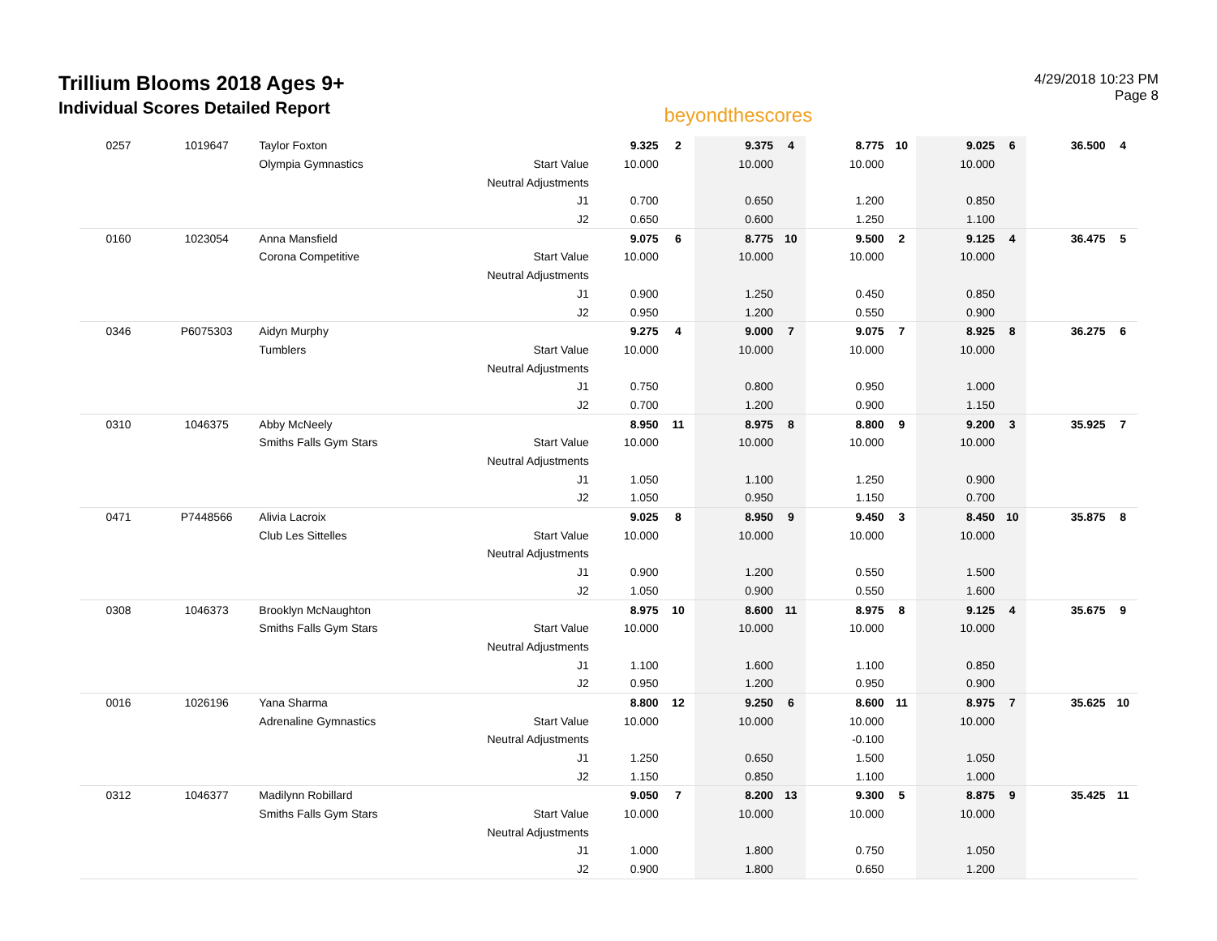Trillium Blooms 2018 Ages 9+
Individual Scores Detailed Report
beyondthescores
4/29/2018 10:23 PM
Page 8
| 0257 | 1019647 | Taylor Foxton | | 9.325 | 2 | 9.375 | 4 | 8.775 | 10 | 9.025 | 6 | 36.500 | 4 |
| | | Olympia Gymnastics | Start Value | 10.000 | | 10.000 | | 10.000 | | 10.000 | | | |
| | | | Neutral Adjustments | | | | | | | | | | |
| | | | J1 | 0.700 | | 0.650 | | 1.200 | | 0.850 | | | |
| | | | J2 | 0.650 | | 0.600 | | 1.250 | | 1.100 | | | |
| 0160 | 1023054 | Anna Mansfield | | 9.075 | 6 | 8.775 | 10 | 9.500 | 2 | 9.125 | 4 | 36.475 | 5 |
| | | Corona Competitive | Start Value | 10.000 | | 10.000 | | 10.000 | | 10.000 | | | |
| | | | Neutral Adjustments | | | | | | | | | | |
| | | | J1 | 0.900 | | 1.250 | | 0.450 | | 0.850 | | | |
| | | | J2 | 0.950 | | 1.200 | | 0.550 | | 0.900 | | | |
| 0346 | P6075303 | Aidyn Murphy | | 9.275 | 4 | 9.000 | 7 | 9.075 | 7 | 8.925 | 8 | 36.275 | 6 |
| | | Tumblers | Start Value | 10.000 | | 10.000 | | 10.000 | | 10.000 | | | |
| | | | Neutral Adjustments | | | | | | | | | | |
| | | | J1 | 0.750 | | 0.800 | | 0.950 | | 1.000 | | | |
| | | | J2 | 0.700 | | 1.200 | | 0.900 | | 1.150 | | | |
| 0310 | 1046375 | Abby McNeely | | 8.950 | 11 | 8.975 | 8 | 8.800 | 9 | 9.200 | 3 | 35.925 | 7 |
| | | Smiths Falls Gym Stars | Start Value | 10.000 | | 10.000 | | 10.000 | | 10.000 | | | |
| | | | Neutral Adjustments | | | | | | | | | | |
| | | | J1 | 1.050 | | 1.100 | | 1.250 | | 0.900 | | | |
| | | | J2 | 1.050 | | 0.950 | | 1.150 | | 0.700 | | | |
| 0471 | P7448566 | Alivia Lacroix | | 9.025 | 8 | 8.950 | 9 | 9.450 | 3 | 8.450 | 10 | 35.875 | 8 |
| | | Club Les Sittelles | Start Value | 10.000 | | 10.000 | | 10.000 | | 10.000 | | | |
| | | | Neutral Adjustments | | | | | | | | | | |
| | | | J1 | 0.900 | | 1.200 | | 0.550 | | 1.500 | | | |
| | | | J2 | 1.050 | | 0.900 | | 0.550 | | 1.600 | | | |
| 0308 | 1046373 | Brooklyn McNaughton | | 8.975 | 10 | 8.600 | 11 | 8.975 | 8 | 9.125 | 4 | 35.675 | 9 |
| | | Smiths Falls Gym Stars | Start Value | 10.000 | | 10.000 | | 10.000 | | 10.000 | | | |
| | | | Neutral Adjustments | | | | | | | | | | |
| | | | J1 | 1.100 | | 1.600 | | 1.100 | | 0.850 | | | |
| | | | J2 | 0.950 | | 1.200 | | 0.950 | | 0.900 | | | |
| 0016 | 1026196 | Yana Sharma | | 8.800 | 12 | 9.250 | 6 | 8.600 | 11 | 8.975 | 7 | 35.625 | 10 |
| | | Adrenaline Gymnastics | Start Value | 10.000 | | 10.000 | | 10.000 | | 10.000 | | | |
| | | | Neutral Adjustments | | | | | -0.100 | | | | | |
| | | | J1 | 1.250 | | 0.650 | | 1.500 | | 1.050 | | | |
| | | | J2 | 1.150 | | 0.850 | | 1.100 | | 1.000 | | | |
| 0312 | 1046377 | Madilynn Robillard | | 9.050 | 7 | 8.200 | 13 | 9.300 | 5 | 8.875 | 9 | 35.425 | 11 |
| | | Smiths Falls Gym Stars | Start Value | 10.000 | | 10.000 | | 10.000 | | 10.000 | | | |
| | | | Neutral Adjustments | | | | | | | | | | |
| | | | J1 | 1.000 | | 1.800 | | 0.750 | | 1.050 | | | |
| | | | J2 | 0.900 | | 1.800 | | 0.650 | | 1.200 | | | |